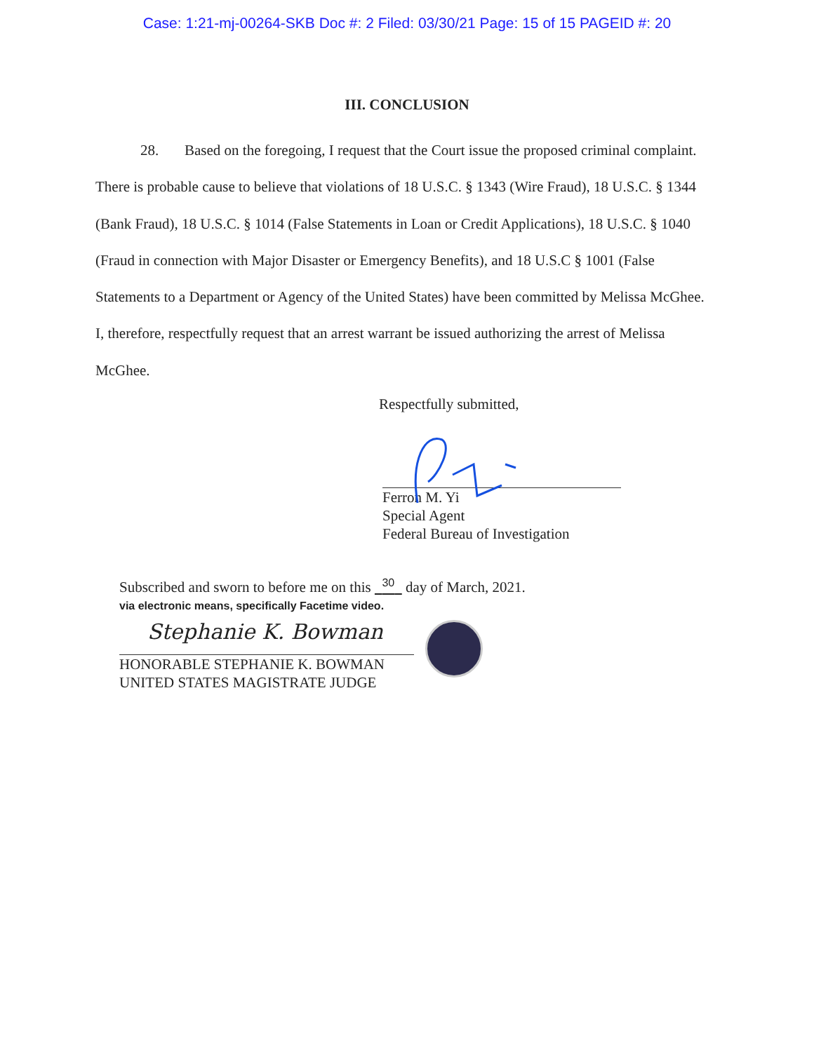Case: 1:21-mj-00264-SKB Doc #: 2 Filed: 03/30/21 Page: 15 of 15 PAGEID #: 20
III. CONCLUSION
28. Based on the foregoing, I request that the Court issue the proposed criminal complaint. There is probable cause to believe that violations of 18 U.S.C. § 1343 (Wire Fraud), 18 U.S.C. § 1344 (Bank Fraud), 18 U.S.C. § 1014 (False Statements in Loan or Credit Applications), 18 U.S.C. § 1040 (Fraud in connection with Major Disaster or Emergency Benefits), and 18 U.S.C § 1001 (False Statements to a Department or Agency of the United States) have been committed by Melissa McGhee. I, therefore, respectfully request that an arrest warrant be issued authorizing the arrest of Melissa McGhee.
Respectfully submitted,
Ferron M. Yi
Special Agent
Federal Bureau of Investigation
Subscribed and sworn to before me on this 30 day of March, 2021.
via electronic means, specifically Facetime video.
Stephanie K. Bowman
HONORABLE STEPHANIE K. BOWMAN
UNITED STATES MAGISTRATE JUDGE